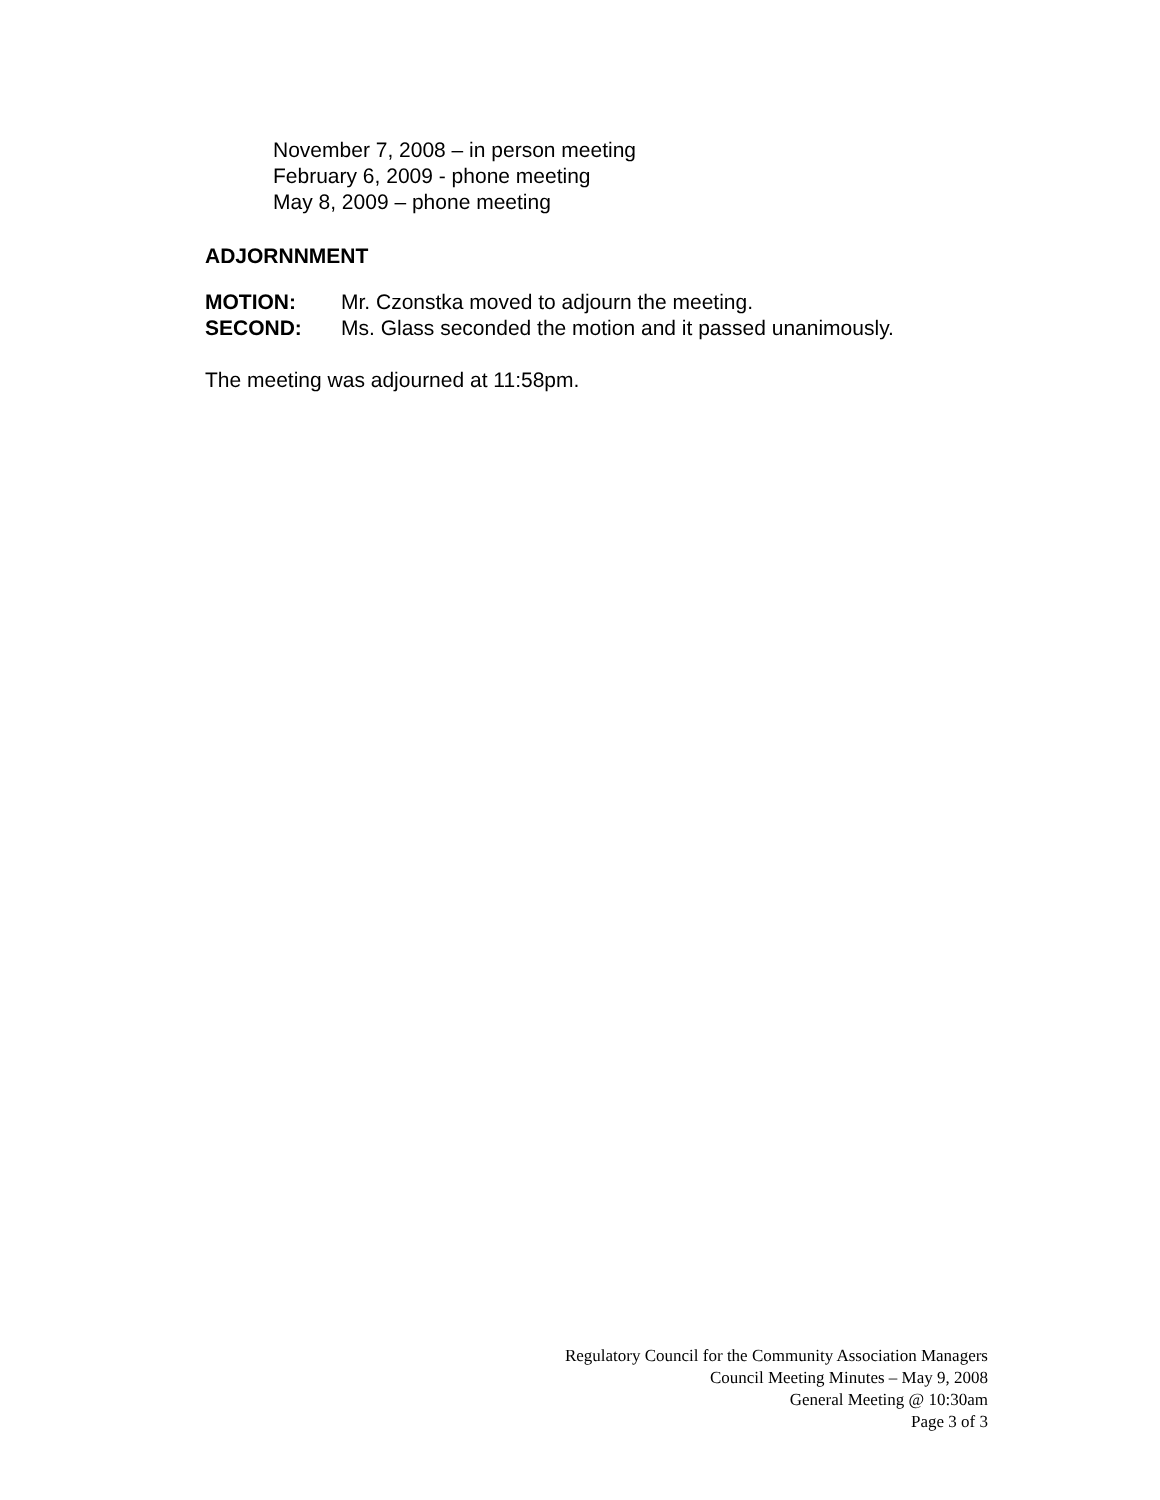November 7, 2008 – in person meeting
February 6, 2009 - phone meeting
May 8, 2009 – phone meeting
ADJORNNMENT
MOTION: Mr. Czonstka moved to adjourn the meeting.
SECOND: Ms. Glass seconded the motion and it passed unanimously.
The meeting was adjourned at 11:58pm.
Regulatory Council for the Community Association Managers
Council Meeting Minutes – May 9, 2008
General Meeting @ 10:30am
Page 3 of 3